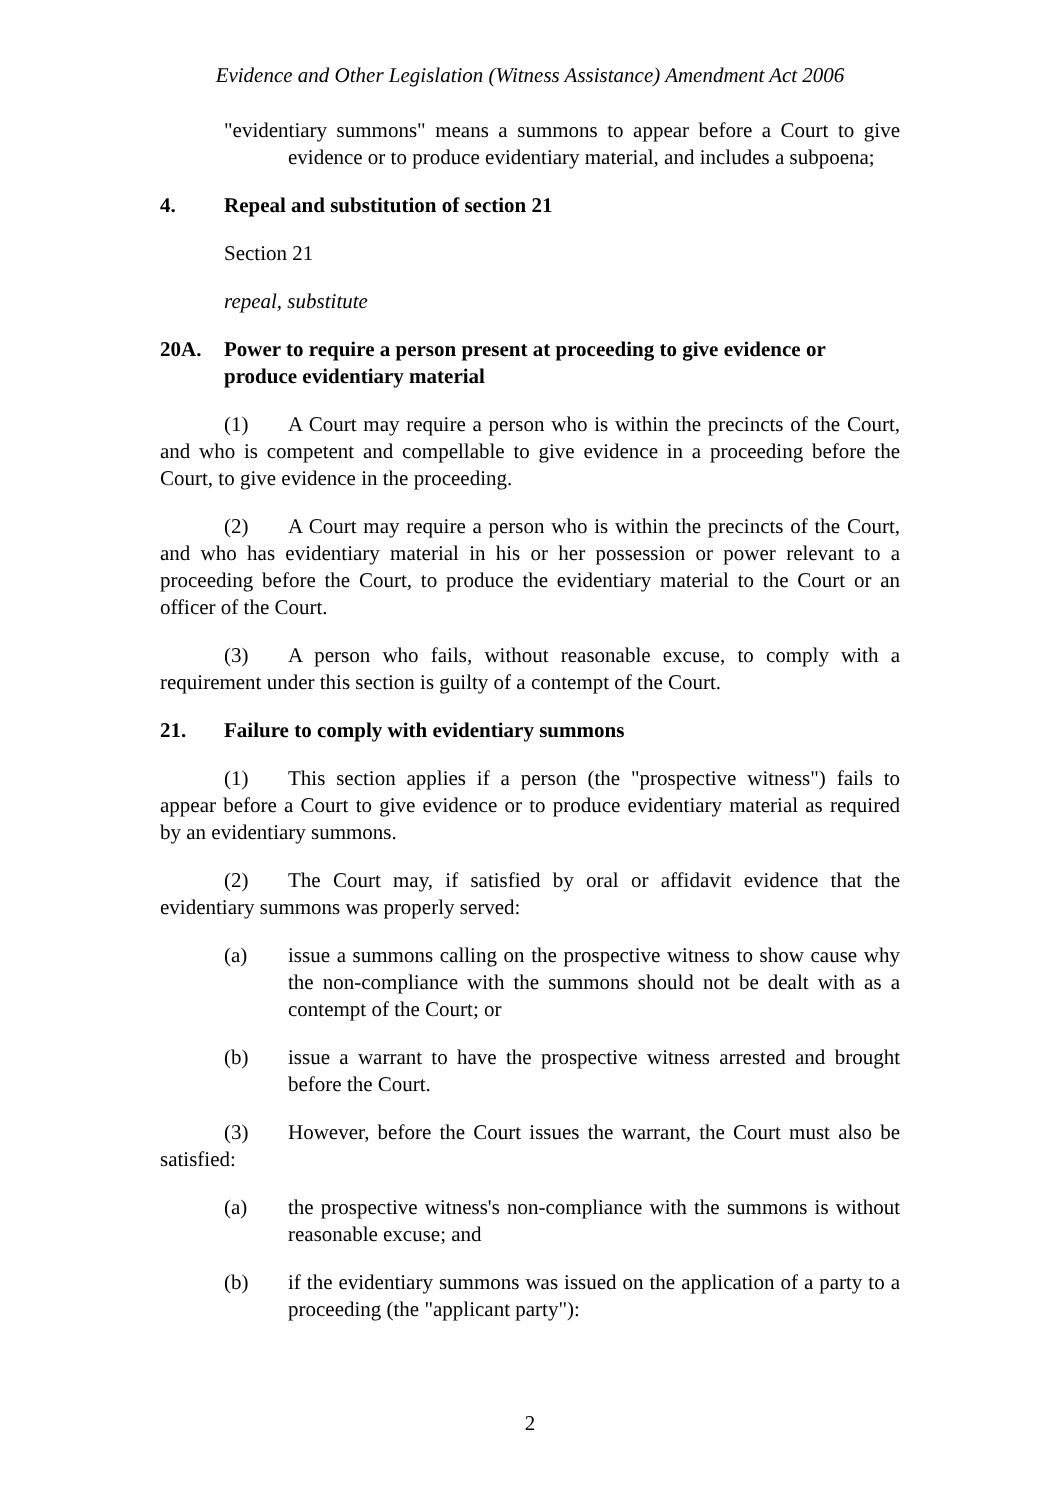Evidence and Other Legislation (Witness Assistance) Amendment Act 2006
"evidentiary summons" means a summons to appear before a Court to give evidence or to produce evidentiary material, and includes a subpoena;
4. Repeal and substitution of section 21
Section 21
repeal, substitute
20A. Power to require a person present at proceeding to give evidence or produce evidentiary material
(1) A Court may require a person who is within the precincts of the Court, and who is competent and compellable to give evidence in a proceeding before the Court, to give evidence in the proceeding.
(2) A Court may require a person who is within the precincts of the Court, and who has evidentiary material in his or her possession or power relevant to a proceeding before the Court, to produce the evidentiary material to the Court or an officer of the Court.
(3) A person who fails, without reasonable excuse, to comply with a requirement under this section is guilty of a contempt of the Court.
21. Failure to comply with evidentiary summons
(1) This section applies if a person (the "prospective witness") fails to appear before a Court to give evidence or to produce evidentiary material as required by an evidentiary summons.
(2) The Court may, if satisfied by oral or affidavit evidence that the evidentiary summons was properly served:
(a) issue a summons calling on the prospective witness to show cause why the non-compliance with the summons should not be dealt with as a contempt of the Court; or
(b) issue a warrant to have the prospective witness arrested and brought before the Court.
(3) However, before the Court issues the warrant, the Court must also be satisfied:
(a) the prospective witness's non-compliance with the summons is without reasonable excuse; and
(b) if the evidentiary summons was issued on the application of a party to a proceeding (the "applicant party"):
2